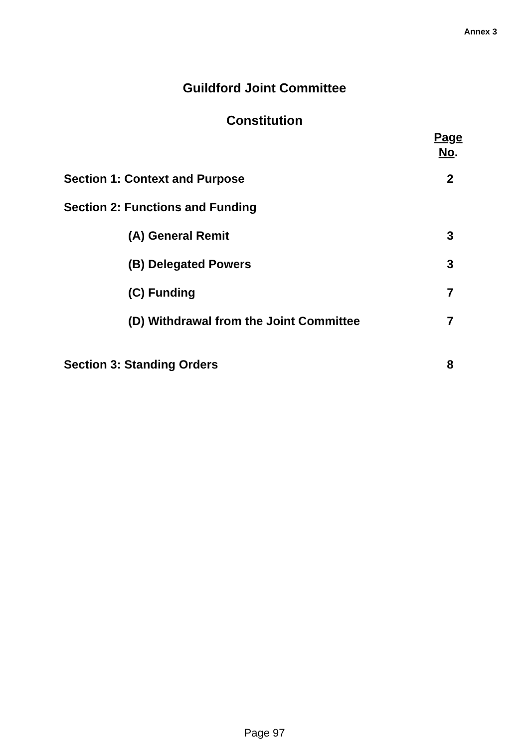Annex 3
Guildford Joint Committee
Constitution
Page
No.
Section 1: Context and Purpose 2
Section 2: Functions and Funding
(A) General Remit 3
(B) Delegated Powers 3
(C) Funding 7
(D) Withdrawal from the Joint Committee 7
Section 3: Standing Orders 8
Page 97